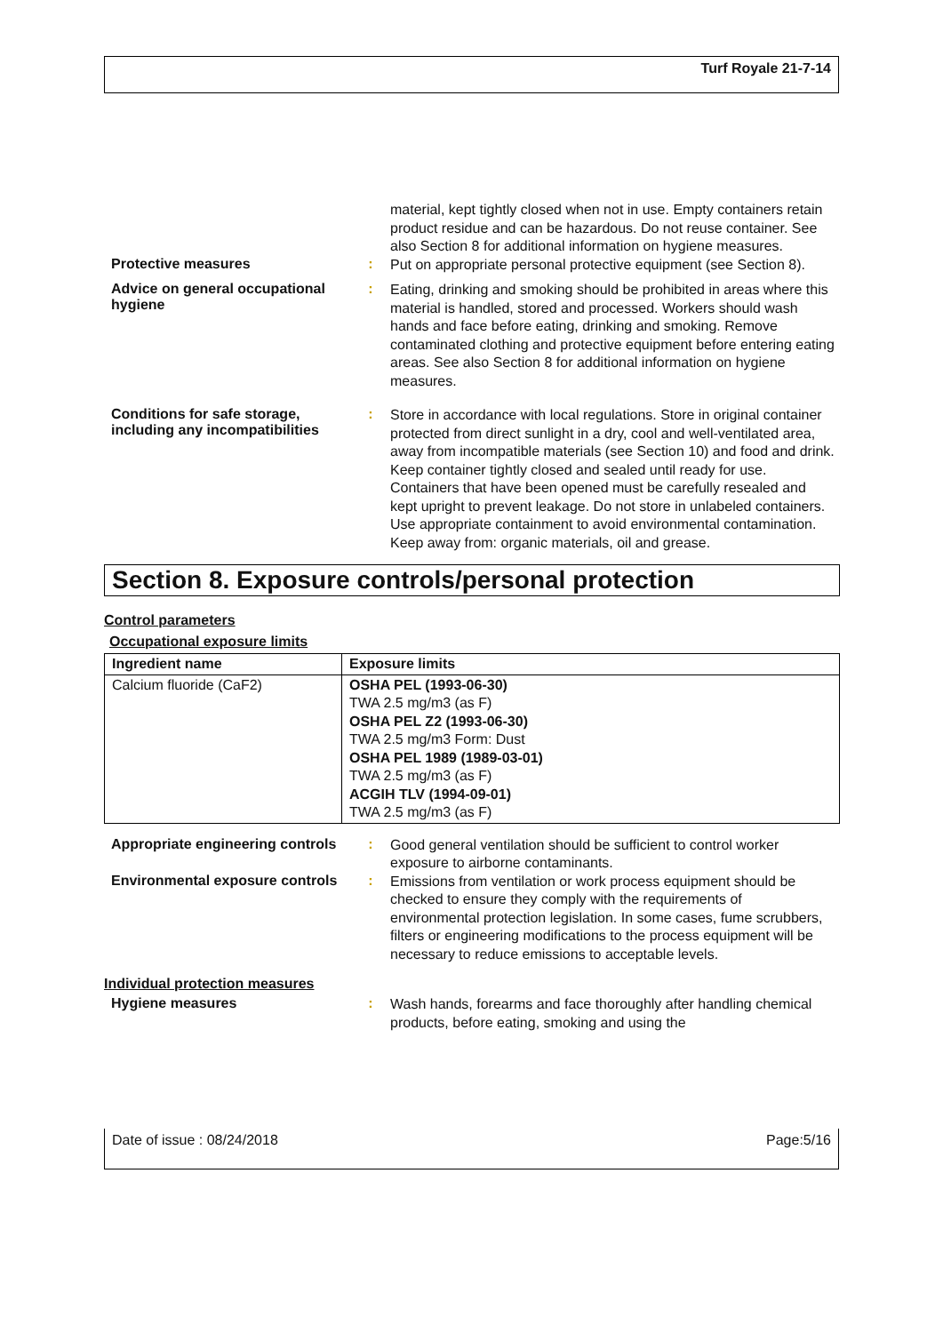Turf Royale 21-7-14
material, kept tightly closed when not in use. Empty containers retain product residue and can be hazardous. Do not reuse container. See also Section 8 for additional information on hygiene measures.
Protective measures :
Put on appropriate personal protective equipment (see Section 8).
Advice on general occupational hygiene
:
Eating, drinking and smoking should be prohibited in areas where this material is handled, stored and processed. Workers should wash hands and face before eating, drinking and smoking. Remove contaminated clothing and protective equipment before entering eating areas. See also Section 8 for additional information on hygiene measures.
Conditions for safe storage, including any incompatibilities
:
Store in accordance with local regulations. Store in original container protected from direct sunlight in a dry, cool and well-ventilated area, away from incompatible materials (see Section 10) and food and drink. Keep container tightly closed and sealed until ready for use. Containers that have been opened must be carefully resealed and kept upright to prevent leakage. Do not store in unlabeled containers. Use appropriate containment to avoid environmental contamination. Keep away from: organic materials, oil and grease.
Section 8. Exposure controls/personal protection
Control parameters
Occupational exposure limits
| Ingredient name | Exposure limits |
| --- | --- |
| Calcium fluoride (CaF2) | OSHA PEL (1993-06-30) TWA 2.5 mg/m3 (as F) OSHA PEL Z2 (1993-06-30) TWA 2.5 mg/m3 Form: Dust OSHA PEL 1989 (1989-03-01) TWA 2.5 mg/m3 (as F) ACGIH TLV (1994-09-01) TWA 2.5 mg/m3 (as F) |
Appropriate engineering controls
:
Good general ventilation should be sufficient to control worker exposure to airborne contaminants.
Environmental exposure controls
:
Emissions from ventilation or work process equipment should be checked to ensure they comply with the requirements of environmental protection legislation. In some cases, fume scrubbers, filters or engineering modifications to the process equipment will be necessary to reduce emissions to acceptable levels.
Individual protection measures
Hygiene measures :
Wash hands, forearms and face thoroughly after handling chemical products, before eating, smoking and using the
Date of issue : 08/24/2018 Page:5/16